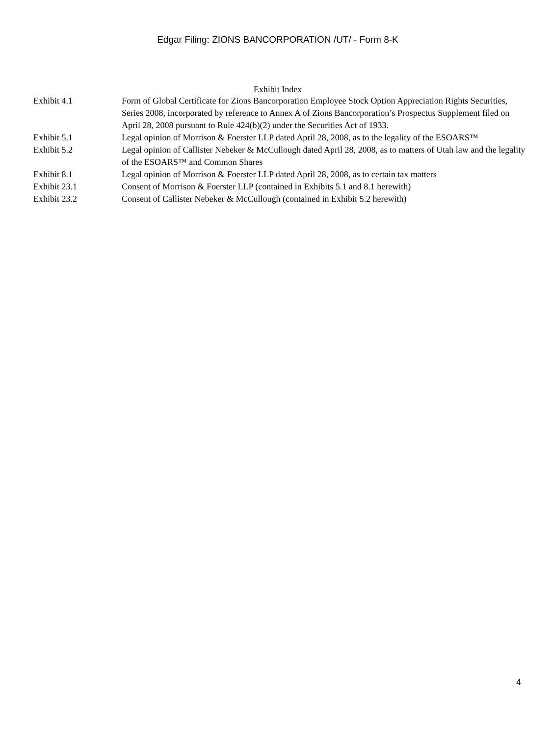Edgar Filing: ZIONS BANCORPORATION /UT/ - Form 8-K
Exhibit Index
| Exhibit 4.1 | Form of Global Certificate for Zions Bancorporation Employee Stock Option Appreciation Rights Securities, Series 2008, incorporated by reference to Annex A of Zions Bancorporation’s Prospectus Supplement filed on April 28, 2008 pursuant to Rule 424(b)(2) under the Securities Act of 1933. |
| Exhibit 5.1 | Legal opinion of Morrison & Foerster LLP dated April 28, 2008, as to the legality of the ESOARS™ |
| Exhibit 5.2 | Legal opinion of Callister Nebeker & McCullough dated April 28, 2008, as to matters of Utah law and the legality of the ESOARS™ and Common Shares |
| Exhibit 8.1 | Legal opinion of Morrison & Foerster LLP dated April 28, 2008, as to certain tax matters |
| Exhibit 23.1 | Consent of Morrison & Foerster LLP (contained in Exhibits 5.1 and 8.1 herewith) |
| Exhibit 23.2 | Consent of Callister Nebeker & McCullough (contained in Exhibit 5.2 herewith) |
4